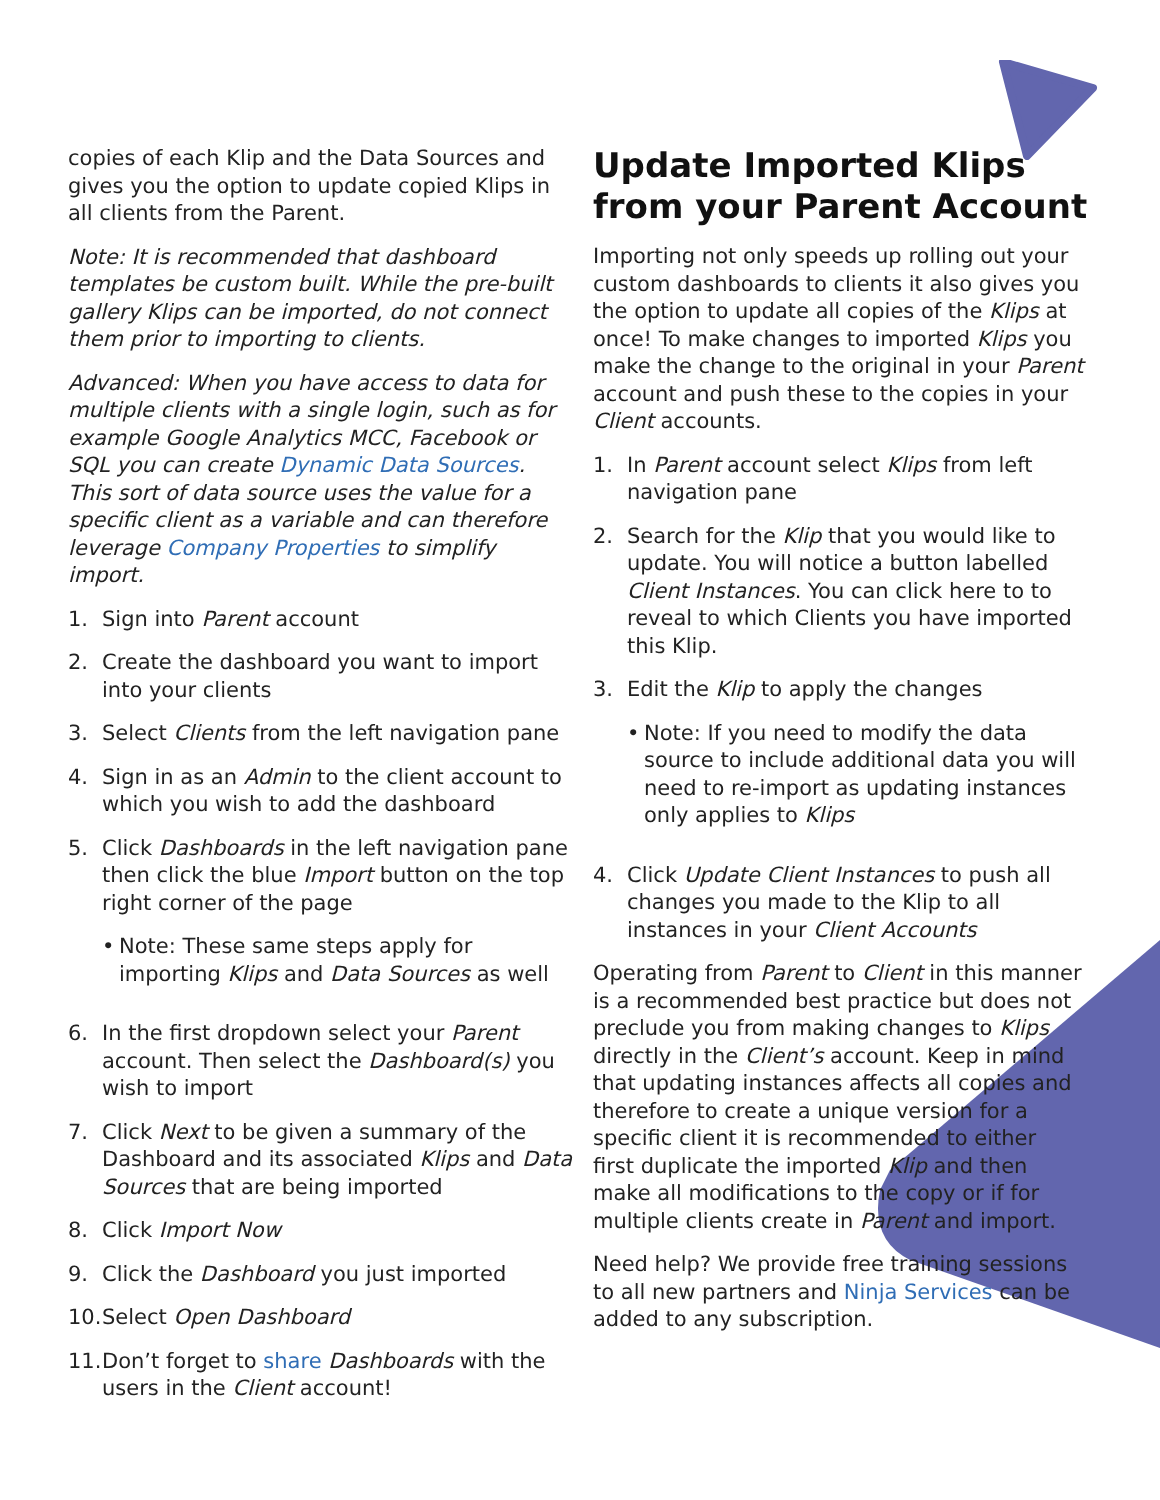copies of each Klip and the Data Sources and gives you the option to update copied Klips in all clients from the Parent.
Note: It is recommended that dashboard templates be custom built. While the pre-built gallery Klips can be imported, do not connect them prior to importing to clients.
Advanced: When you have access to data for multiple clients with a single login, such as for example Google Analytics MCC, Facebook or SQL you can create Dynamic Data Sources. This sort of data source uses the value for a specific client as a variable and can therefore leverage Company Properties to simplify import.
1. Sign into Parent account
2. Create the dashboard you want to import into your clients
3. Select Clients from the left navigation pane
4. Sign in as an Admin to the client account to which you wish to add the dashboard
5. Click Dashboards in the left navigation pane then click the blue Import button on the top right corner of the page
• Note: These same steps apply for importing Klips and Data Sources as well
6. In the first dropdown select your Parent account. Then select the Dashboard(s) you wish to import
7. Click Next to be given a summary of the Dashboard and its associated Klips and Data Sources that are being imported
8. Click Import Now
9. Click the Dashboard you just imported
10. Select Open Dashboard
11. Don’t forget to share Dashboards with the users in the Client account!
Update Imported Klips from your Parent Account
Importing not only speeds up rolling out your custom dashboards to clients it also gives you the option to update all copies of the Klips at once! To make changes to imported Klips you make the change to the original in your Parent account and push these to the copies in your Client accounts.
1. In Parent account select Klips from left navigation pane
2. Search for the Klip that you would like to update. You will notice a button labelled Client Instances. You can click here to to reveal to which Clients you have imported this Klip.
3. Edit the Klip to apply the changes
• Note: If you need to modify the data source to include additional data you will need to re-import as updating instances only applies to Klips
4. Click Update Client Instances to push all changes you made to the Klip to all instances in your Client Accounts
Operating from Parent to Client in this manner is a recommended best practice but does not preclude you from making changes to Klips directly in the Client’s account. Keep in mind that updating instances affects all copies and therefore to create a unique version for a specific client it is recommended to either first duplicate the imported Klip and then make all modifications to the copy or if for multiple clients create in Parent and import.
Need help? We provide free training sessions to all new partners and Ninja Services can be added to any subscription.